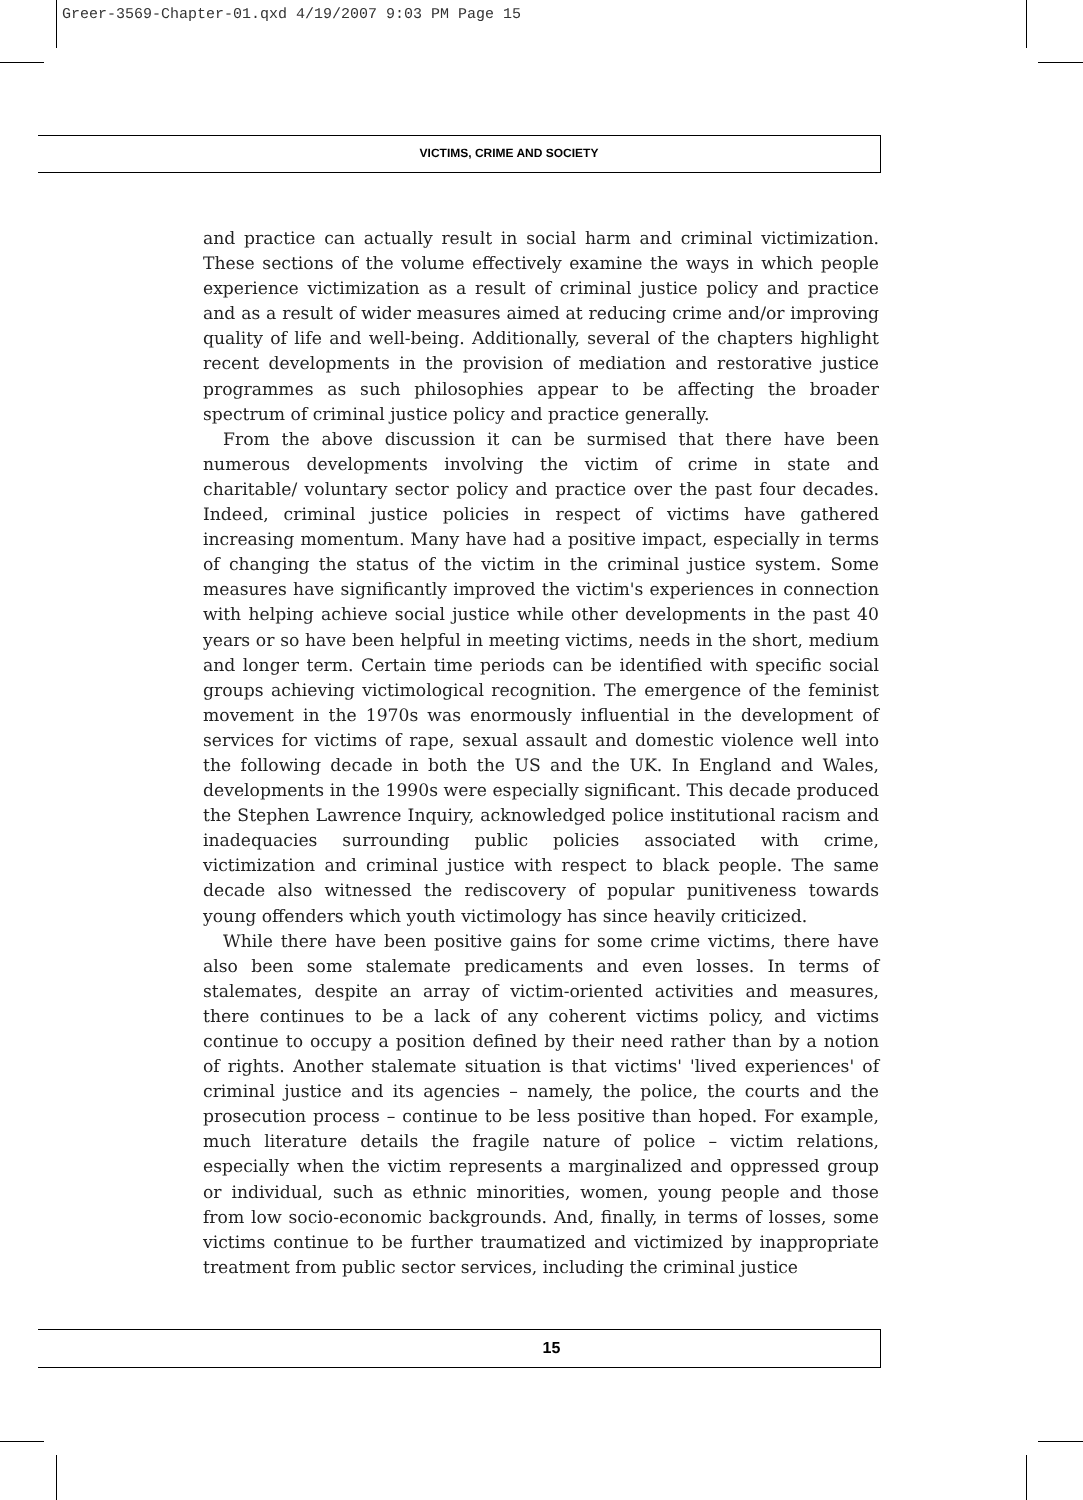Greer-3569-Chapter-01.qxd 4/19/2007 9:03 PM Page 15
VICTIMS, CRIME AND SOCIETY
and practice can actually result in social harm and criminal victimization. These sections of the volume effectively examine the ways in which people experience victimization as a result of criminal justice policy and practice and as a result of wider measures aimed at reducing crime and/or improving quality of life and well-being. Additionally, several of the chapters highlight recent developments in the provision of mediation and restorative justice programmes as such philosophies appear to be affecting the broader spectrum of criminal justice policy and practice generally.
From the above discussion it can be surmised that there have been numerous developments involving the victim of crime in state and charitable/ voluntary sector policy and practice over the past four decades. Indeed, criminal justice policies in respect of victims have gathered increasing momentum. Many have had a positive impact, especially in terms of changing the status of the victim in the criminal justice system. Some measures have significantly improved the victim's experiences in connection with helping achieve social justice while other developments in the past 40 years or so have been helpful in meeting victims, needs in the short, medium and longer term. Certain time periods can be identified with specific social groups achieving victimological recognition. The emergence of the feminist movement in the 1970s was enormously influential in the development of services for victims of rape, sexual assault and domestic violence well into the following decade in both the US and the UK. In England and Wales, developments in the 1990s were especially significant. This decade produced the Stephen Lawrence Inquiry, acknowledged police institutional racism and inadequacies surrounding public policies associated with crime, victimization and criminal justice with respect to black people. The same decade also witnessed the rediscovery of popular punitiveness towards young offenders which youth victimology has since heavily criticized.
While there have been positive gains for some crime victims, there have also been some stalemate predicaments and even losses. In terms of stalemates, despite an array of victim-oriented activities and measures, there continues to be a lack of any coherent victims policy, and victims continue to occupy a position defined by their need rather than by a notion of rights. Another stalemate situation is that victims' 'lived experiences' of criminal justice and its agencies – namely, the police, the courts and the prosecution process – continue to be less positive than hoped. For example, much literature details the fragile nature of police – victim relations, especially when the victim represents a marginalized and oppressed group or individual, such as ethnic minorities, women, young people and those from low socio-economic backgrounds. And, finally, in terms of losses, some victims continue to be further traumatized and victimized by inappropriate treatment from public sector services, including the criminal justice
15